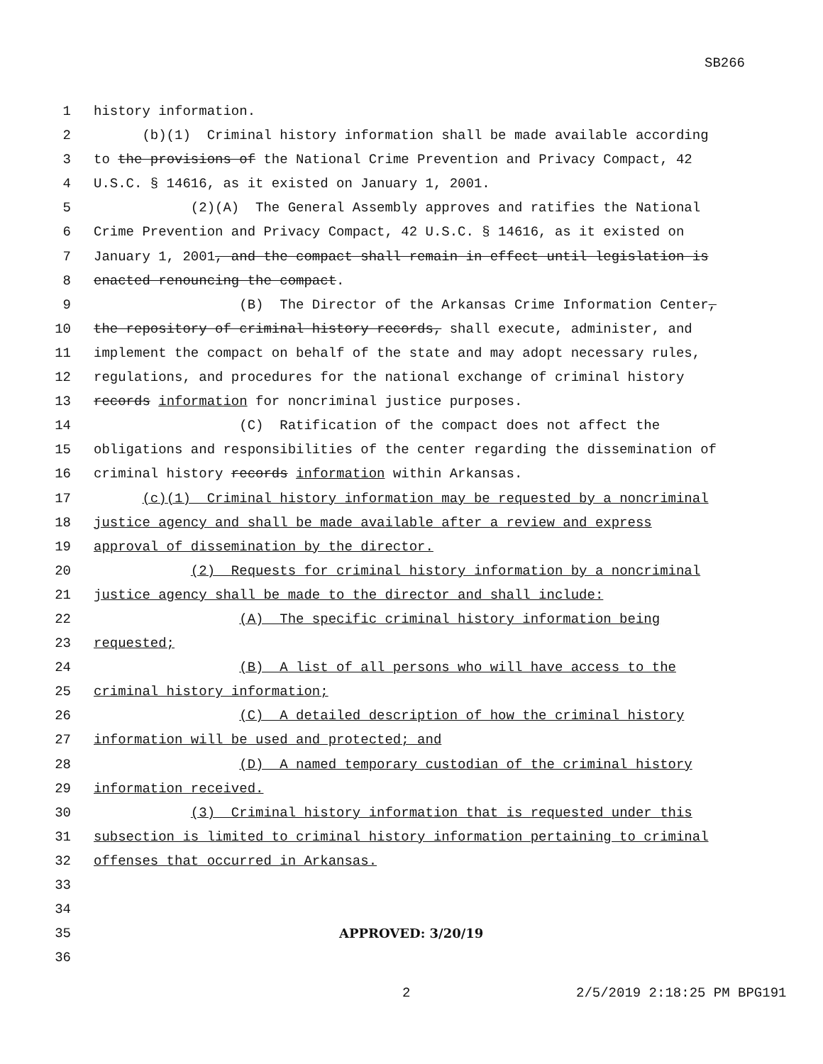SB266
1 history information.
2 (b)(1) Criminal history information shall be made available according
3 to the provisions of the National Crime Prevention and Privacy Compact, 42
4 U.S.C. § 14616, as it existed on January 1, 2001.
5 (2)(A) The General Assembly approves and ratifies the National
6 Crime Prevention and Privacy Compact, 42 U.S.C. § 14616, as it existed on
7 January 1, 2001, and the compact shall remain in effect until legislation is
8 enacted renouncing the compact.
9 (B) The Director of the Arkansas Crime Information Center,
10 the repository of criminal history records, shall execute, administer, and
11 implement the compact on behalf of the state and may adopt necessary rules,
12 regulations, and procedures for the national exchange of criminal history
13 records information for noncriminal justice purposes.
14 (C) Ratification of the compact does not affect the
15 obligations and responsibilities of the center regarding the dissemination of
16 criminal history records information within Arkansas.
17 (c)(1) Criminal history information may be requested by a noncriminal
18 justice agency and shall be made available after a review and express
19 approval of dissemination by the director.
20 (2) Requests for criminal history information by a noncriminal
21 justice agency shall be made to the director and shall include:
22 (A) The specific criminal history information being
23 requested;
24 (B) A list of all persons who will have access to the
25 criminal history information;
26 (C) A detailed description of how the criminal history
27 information will be used and protected; and
28 (D) A named temporary custodian of the criminal history
29 information received.
30 (3) Criminal history information that is requested under this
31 subsection is limited to criminal history information pertaining to criminal
32 offenses that occurred in Arkansas.
33
34
35 APPROVED: 3/20/19
36
2 2/5/2019 2:18:25 PM BPG191